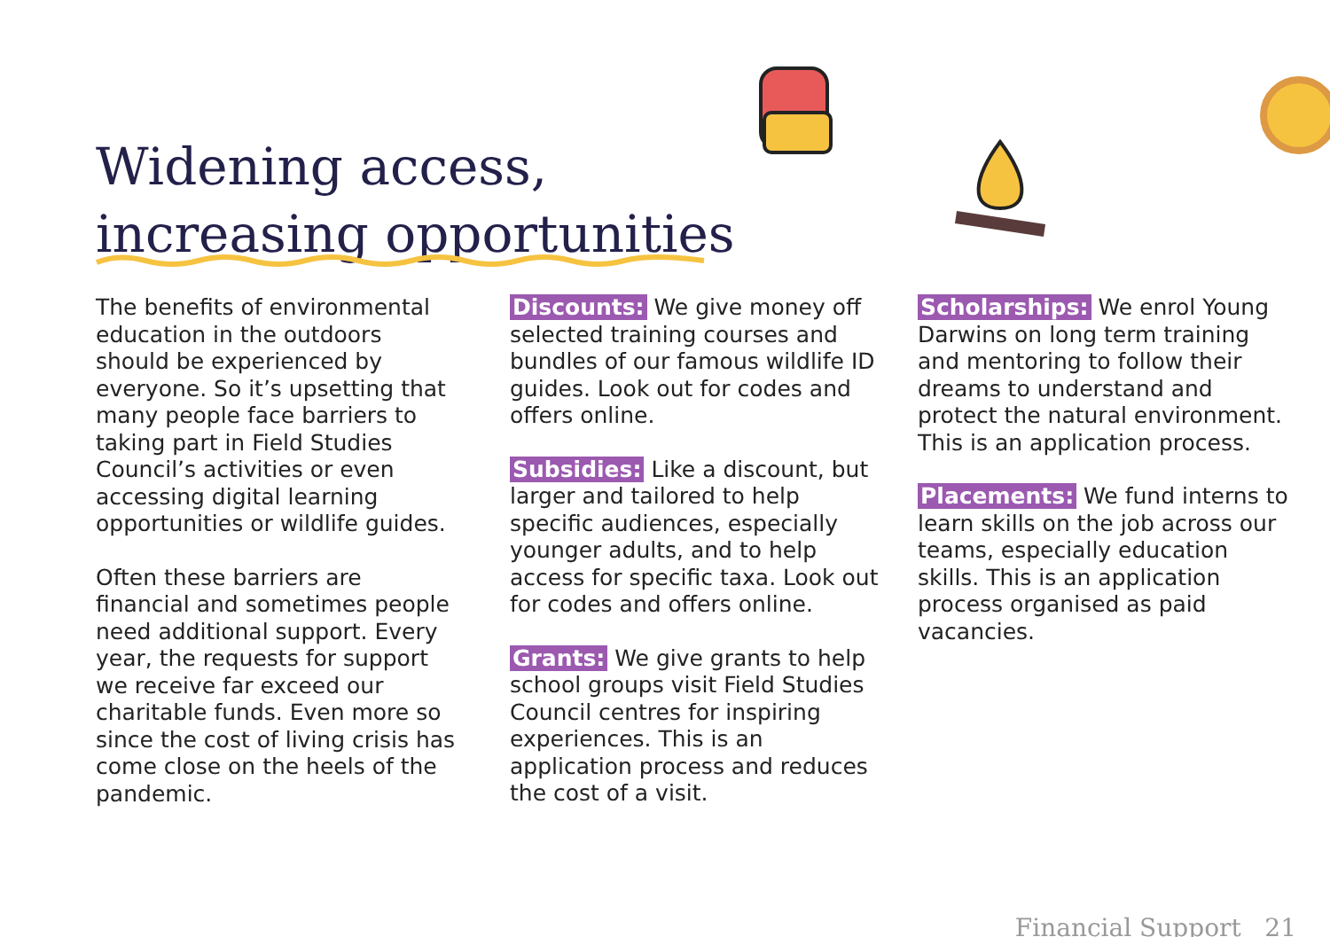Widening access,
increasing opportunities
The benefits of environmental education in the outdoors should be experienced by everyone. So it’s upsetting that many people face barriers to taking part in Field Studies Council’s activities or even accessing digital learning opportunities or wildlife guides.
Often these barriers are financial and sometimes people need additional support. Every year, the requests for support we receive far exceed our charitable funds. Even more so since the cost of living crisis has come close on the heels of the pandemic.
Discounts: We give money off selected training courses and bundles of our famous wildlife ID guides. Look out for codes and offers online.
Subsidies: Like a discount, but larger and tailored to help specific audiences, especially younger adults, and to help access for specific taxa. Look out for codes and offers online.
Grants: We give grants to help school groups visit Field Studies Council centres for inspiring experiences. This is an application process and reduces the cost of a visit.
Scholarships: We enrol Young Darwins on long term training and mentoring to follow their dreams to understand and protect the natural environment. This is an application process.
Placements: We fund interns to learn skills on the job across our teams, especially education skills. This is an application process organised as paid vacancies.
Financial Support 21